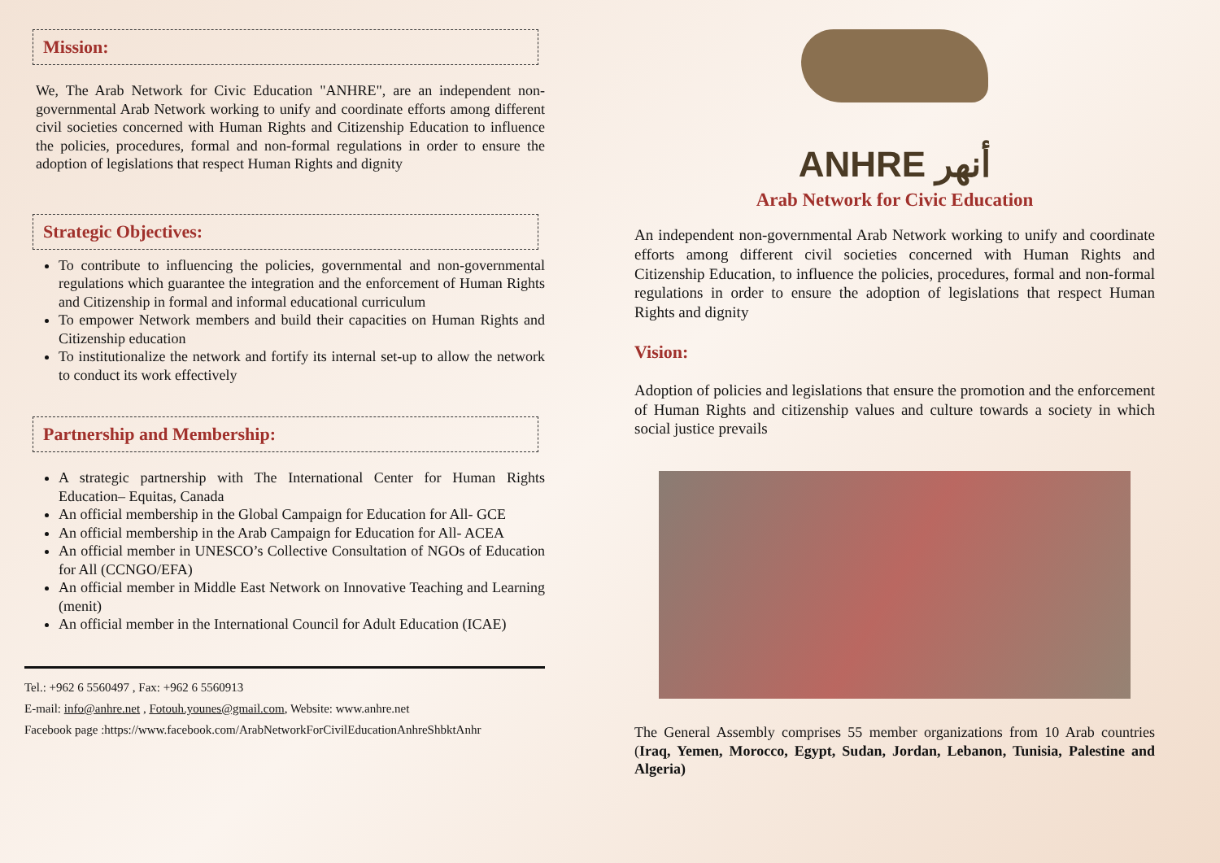Mission:
We, The Arab Network for Civic Education "ANHRE", are an independent non-governmental Arab Network working to unify and coordinate efforts among different civil societies concerned with Human Rights and Citizenship Education to influence the policies, procedures, formal and non-formal regulations in order to ensure the adoption of legislations that respect Human Rights and dignity
Strategic Objectives:
To contribute to influencing the policies, governmental and non-governmental regulations which guarantee the integration and the enforcement of Human Rights and Citizenship in formal and informal educational curriculum
To empower Network members and build their capacities on Human Rights and Citizenship education
To institutionalize the network and fortify its internal set-up to allow the network to conduct its work effectively
Partnership and Membership:
A strategic partnership with The International Center for Human Rights Education– Equitas, Canada
An official membership in the Global Campaign for Education for All- GCE
An official membership in the Arab Campaign for Education for All- ACEA
An official member in UNESCO’s Collective Consultation of NGOs of Education for All (CCNGO/EFA)
An official member in Middle East Network on Innovative Teaching and Learning (menit)
An official member in the International Council for Adult Education (ICAE)
Tel.: +962 6 5560497 , Fax: +962 6 5560913
E-mail: info@anhre.net , Fotouh.younes@gmail.com, Website: www.anhre.net
Facebook page :https://www.facebook.com/ArabNetworkForCivilEducationAnhreShbktAnhr
ANHRE أنهر
Arab Network for Civic Education
An independent non-governmental Arab Network working to unify and coordinate efforts among different civil societies concerned with Human Rights and Citizenship Education, to influence the policies, procedures, formal and non-formal regulations in order to ensure the adoption of legislations that respect Human Rights and dignity
Vision:
Adoption of policies and legislations that ensure the promotion and the enforcement of Human Rights and citizenship values and culture towards a society in which social justice prevails
The General Assembly comprises 55 member organizations from 10 Arab countries (Iraq, Yemen, Morocco, Egypt, Sudan, Jordan, Lebanon, Tunisia, Palestine and Algeria)